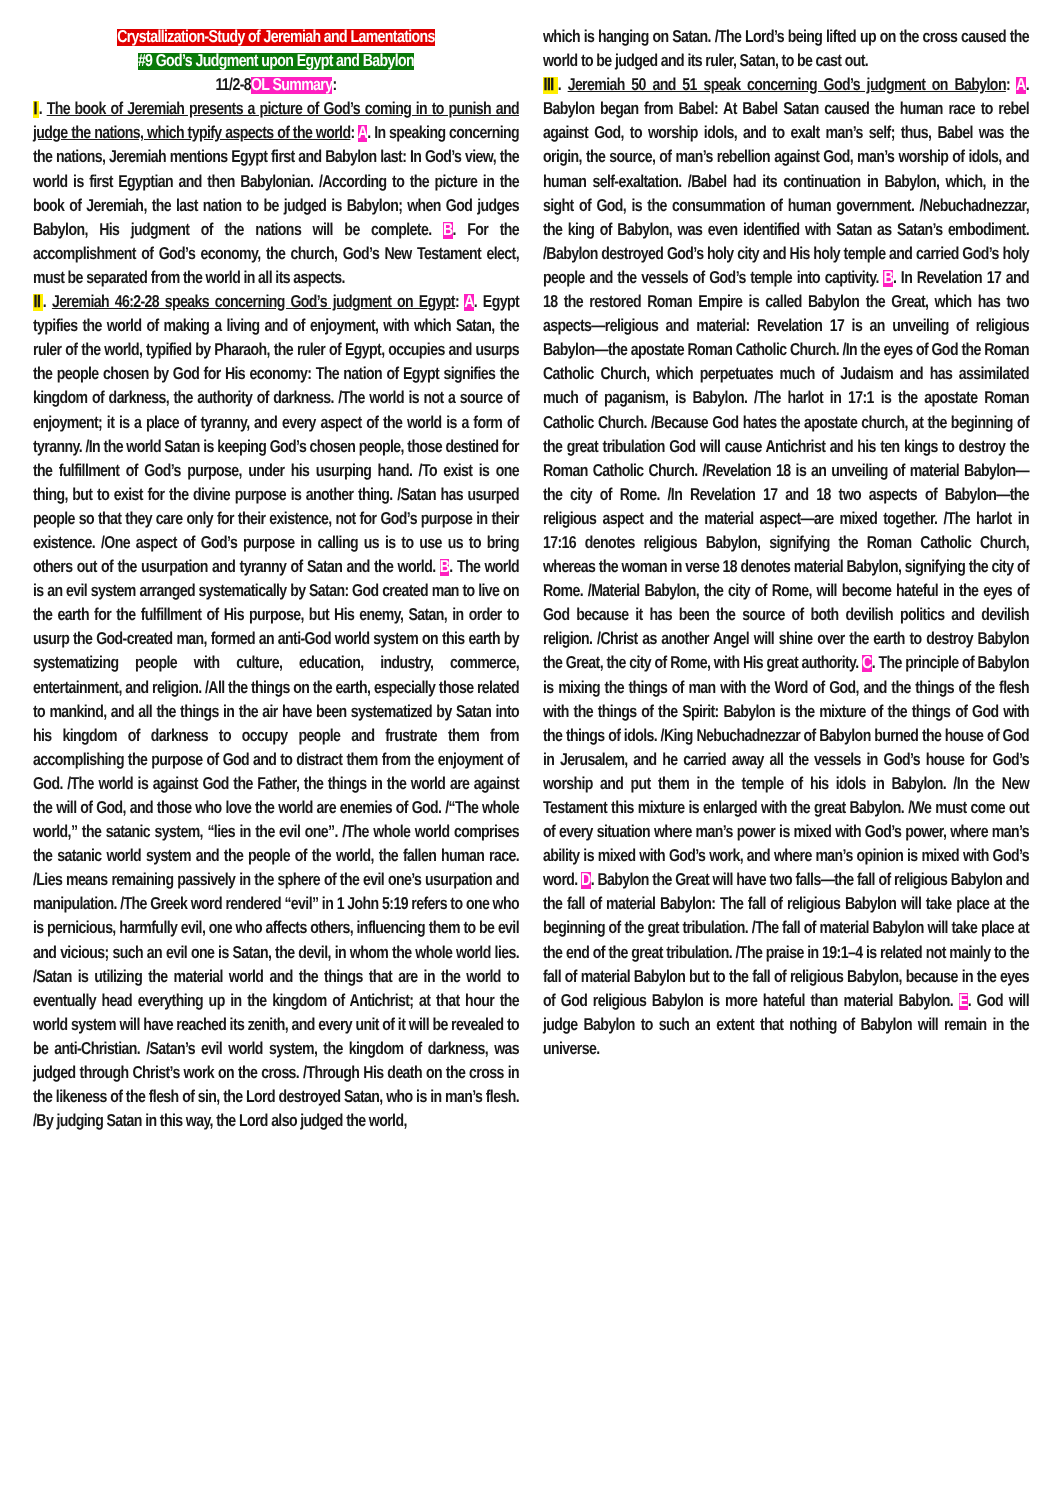Crystallization-Study of Jeremiah and Lamentations
#9 God’s Judgment upon Egypt and Babylon
11/2-8OL Summary:
Ⅰ. The book of Jeremiah presents a picture of God’s coming in to punish and judge the nations, which typify aspects of the world: A. In speaking concerning the nations, Jeremiah mentions Egypt first and Babylon last: In God’s view, the world is first Egyptian and then Babylonian. /According to the picture in the book of Jeremiah, the last nation to be judged is Babylon; when God judges Babylon, His judgment of the nations will be complete. B. For the accomplishment of God’s economy, the church, God’s New Testament elect, must be separated from the world in all its aspects.
Ⅱ. Jeremiah 46:2-28 speaks concerning God’s judgment on Egypt: A. Egypt typifies the world of making a living and of enjoyment, with which Satan, the ruler of the world, typified by Pharaoh, the ruler of Egypt, occupies and usurps the people chosen by God for His economy: The nation of Egypt signifies the kingdom of darkness, the authority of darkness. /The world is not a source of enjoyment; it is a place of tyranny, and every aspect of the world is a form of tyranny. /In the world Satan is keeping God’s chosen people, those destined for the fulfillment of God’s purpose, under his usurping hand. /To exist is one thing, but to exist for the divine purpose is another thing. /Satan has usurped people so that they care only for their existence, not for God’s purpose in their existence. /One aspect of God’s purpose in calling us is to use us to bring others out of the usurpation and tyranny of Satan and the world. B. The world is an evil system arranged systematically by Satan: God created man to live on the earth for the fulfillment of His purpose, but His enemy, Satan, in order to usurp the God-created man, formed an anti-God world system on this earth by systematizing people with culture, education, industry, commerce, entertainment, and religion. /All the things on the earth, especially those related to mankind, and all the things in the air have been systematized by Satan into his kingdom of darkness to occupy people and frustrate them from accomplishing the purpose of God and to distract them from the enjoyment of God. /The world is against God the Father, the things in the world are against the will of God, and those who love the world are enemies of God. /“The whole world,” the satanic system, “lies in the evil one”. /The whole world comprises the satanic world system and the people of the world, the fallen human race. /Lies means remaining passively in the sphere of the evil one’s usurpation and manipulation. /The Greek word rendered “evil” in 1 John 5:19 refers to one who is pernicious, harmfully evil, one who affects others, influencing them to be evil and vicious; such an evil one is Satan, the devil, in whom the whole world lies. /Satan is utilizing the material world and the things that are in the world to eventually head everything up in the kingdom of Antichrist; at that hour the world system will have reached its zenith, and every unit of it will be revealed to be anti-Christian. /Satan’s evil world system, the kingdom of darkness, was judged through Christ’s work on the cross. /Through His death on the cross in the likeness of the flesh of sin, the Lord destroyed Satan, who is in man’s flesh. /By judging Satan in this way, the Lord also judged the world,
which is hanging on Satan. /The Lord’s being lifted up on the cross caused the world to be judged and its ruler, Satan, to be cast out.
Ⅲ. Jeremiah 50 and 51 speak concerning God’s judgment on Babylon: A. Babylon began from Babel: At Babel Satan caused the human race to rebel against God, to worship idols, and to exalt man’s self; thus, Babel was the origin, the source, of man’s rebellion against God, man’s worship of idols, and human self-exaltation. /Babel had its continuation in Babylon, which, in the sight of God, is the consummation of human government. /Nebuchadnezzar, the king of Babylon, was even identified with Satan as Satan’s embodiment. /Babylon destroyed God’s holy city and His holy temple and carried God’s holy people and the vessels of God’s temple into captivity. B. In Revelation 17 and 18 the restored Roman Empire is called Babylon the Great, which has two aspects—religious and material: Revelation 17 is an unveiling of religious Babylon—the apostate Roman Catholic Church. /In the eyes of God the Roman Catholic Church, which perpetuates much of Judaism and has assimilated much of paganism, is Babylon. /The harlot in 17:1 is the apostate Roman Catholic Church. /Because God hates the apostate church, at the beginning of the great tribulation God will cause Antichrist and his ten kings to destroy the Roman Catholic Church. /Revelation 18 is an unveiling of material Babylon—the city of Rome. /In Revelation 17 and 18 two aspects of Babylon—the religious aspect and the material aspect—are mixed together. /The harlot in 17:16 denotes religious Babylon, signifying the Roman Catholic Church, whereas the woman in verse 18 denotes material Babylon, signifying the city of Rome. /Material Babylon, the city of Rome, will become hateful in the eyes of God because it has been the source of both devilish politics and devilish religion. /Christ as another Angel will shine over the earth to destroy Babylon the Great, the city of Rome, with His great authority. C. The principle of Babylon is mixing the things of man with the Word of God, and the things of the flesh with the things of the Spirit: Babylon is the mixture of the things of God with the things of idols. /King Nebuchadnezzar of Babylon burned the house of God in Jerusalem, and he carried away all the vessels in God’s house for God’s worship and put them in the temple of his idols in Babylon. /In the New Testament this mixture is enlarged with the great Babylon. /We must come out of every situation where man’s power is mixed with God’s power, where man’s ability is mixed with God’s work, and where man’s opinion is mixed with God’s word. D. Babylon the Great will have two falls—the fall of religious Babylon and the fall of material Babylon: The fall of religious Babylon will take place at the beginning of the great tribulation. /The fall of material Babylon will take place at the end of the great tribulation. /The praise in 19:1–4 is related not mainly to the fall of material Babylon but to the fall of religious Babylon, because in the eyes of God religious Babylon is more hateful than material Babylon. E. God will judge Babylon to such an extent that nothing of Babylon will remain in the universe.